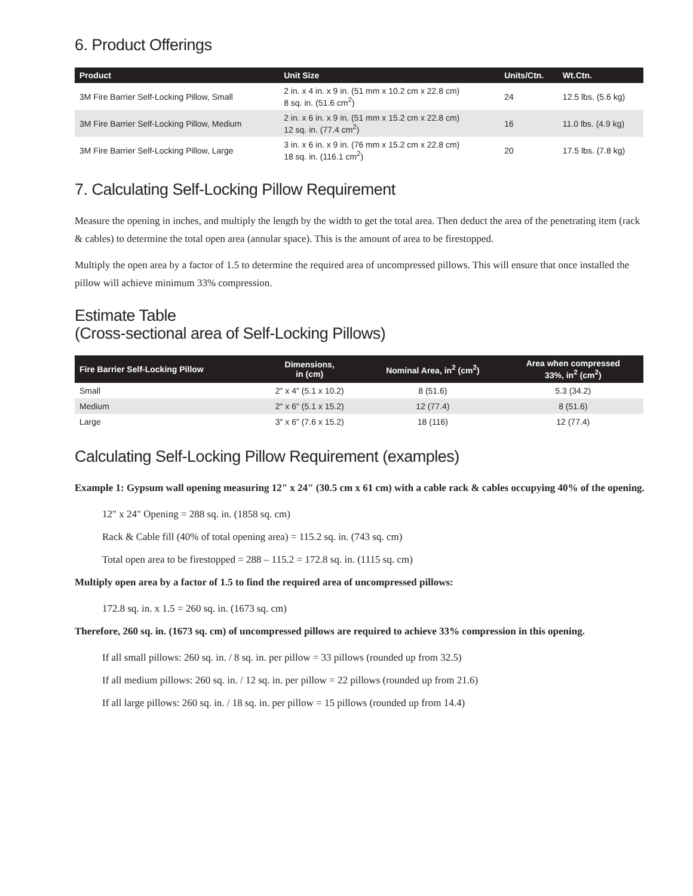6. Product Offerings
| Product | Unit Size | Units/Ctn. | Wt.Ctn. |
| --- | --- | --- | --- |
| 3M Fire Barrier Self-Locking Pillow, Small | 2 in. x 4 in. x 9 in. (51 mm x 10.2 cm x 22.8 cm) 8 sq. in. (51.6 cm<sup>2</sup>) | 24 | 12.5 lbs. (5.6 kg) |
| 3M Fire Barrier Self-Locking Pillow, Medium | 2 in. x 6 in. x 9 in. (51 mm x 15.2 cm x 22.8 cm) 12 sq. in. (77.4 cm<sup>2</sup>) | 16 | 11.0 lbs. (4.9 kg) |
| 3M Fire Barrier Self-Locking Pillow, Large | 3 in. x 6 in. x 9 in. (76 mm x 15.2 cm x 22.8 cm) 18 sq. in. (116.1 cm<sup>2</sup>) | 20 | 17.5 lbs. (7.8 kg) |
7. Calculating Self-Locking Pillow Requirement
Measure the opening in inches, and multiply the length by the width to get the total area. Then deduct the area of the penetrating item (rack & cables) to determine the total open area (annular space). This is the amount of area to be firestopped.
Multiply the open area by a factor of 1.5 to determine the required area of uncompressed pillows. This will ensure that once installed the pillow will achieve minimum 33% compression.
Estimate Table
(Cross-sectional area of Self-Locking Pillows)
| Fire Barrier Self-Locking Pillow | Dimensions, in (cm) | Nominal Area, in<sup>2</sup> (cm<sup>2</sup>) | Area when compressed 33%, in<sup>2</sup> (cm<sup>2</sup>) |
| --- | --- | --- | --- |
| Small | 2" x 4" (5.1 x 10.2) | 8 (51.6) | 5.3 (34.2) |
| Medium | 2" x 6" (5.1 x 15.2) | 12 (77.4) | 8 (51.6) |
| Large | 3" x 6" (7.6 x 15.2) | 18 (116) | 12 (77.4) |
Calculating Self-Locking Pillow Requirement (examples)
Example 1: Gypsum wall opening measuring 12" x 24" (30.5 cm x 61 cm) with a cable rack & cables occupying 40% of the opening.
12" x 24" Opening = 288 sq. in. (1858 sq. cm)
Rack & Cable fill (40% of total opening area) = 115.2 sq. in. (743 sq. cm)
Total open area to be firestopped = 288 – 115.2 = 172.8 sq. in. (1115 sq. cm)
Multiply open area by a factor of 1.5 to find the required area of uncompressed pillows:
172.8 sq. in. x 1.5 = 260 sq. in. (1673 sq. cm)
Therefore, 260 sq. in. (1673 sq. cm) of uncompressed pillows are required to achieve 33% compression in this opening.
If all small pillows: 260 sq. in. / 8 sq. in. per pillow = 33 pillows (rounded up from 32.5)
If all medium pillows: 260 sq. in. / 12 sq. in. per pillow = 22 pillows (rounded up from 21.6)
If all large pillows: 260 sq. in. / 18 sq. in. per pillow = 15 pillows (rounded up from 14.4)